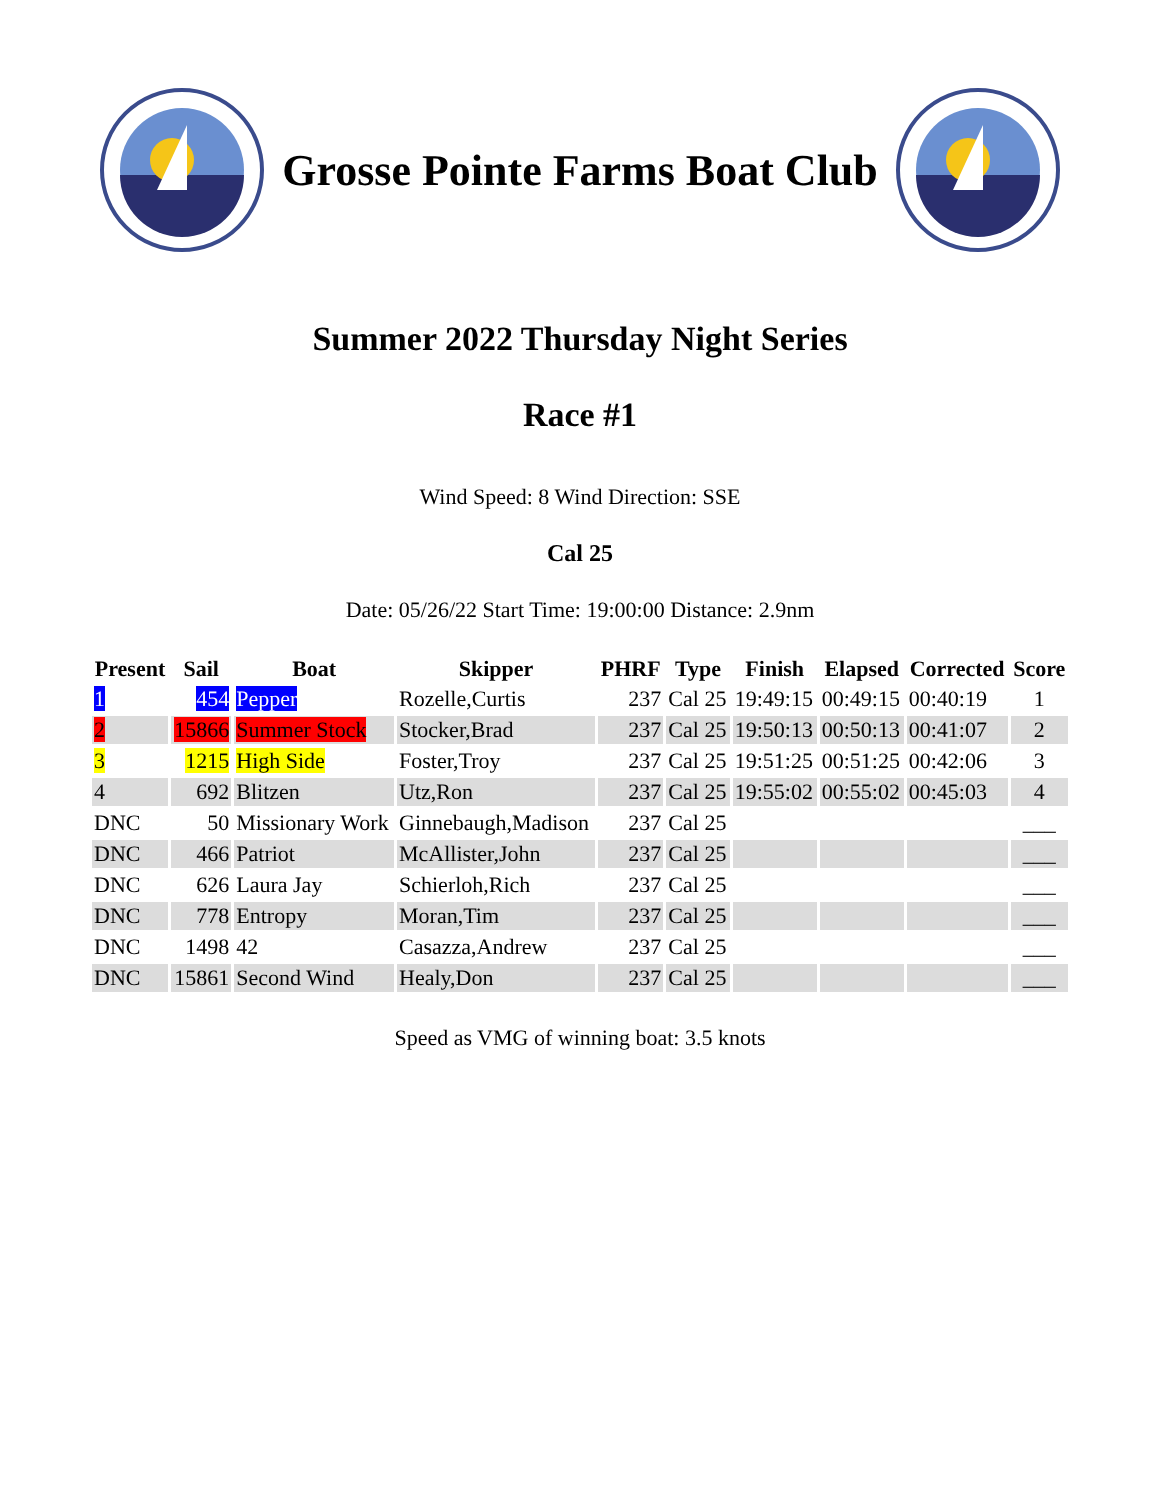Grosse Pointe Farms Boat Club
Summer 2022 Thursday Night Series
Race #1
Wind Speed: 8 Wind Direction: SSE
Cal 25
Date: 05/26/22 Start Time: 19:00:00 Distance: 2.9nm
| Present | Sail | Boat | Skipper | PHRF | Type | Finish | Elapsed | Corrected | Score |
| --- | --- | --- | --- | --- | --- | --- | --- | --- | --- |
| 1 | 454 | Pepper | Rozelle,Curtis | 237 | Cal 25 | 19:49:15 | 00:49:15 | 00:40:19 | 1 |
| 2 | 15866 | Summer Stock | Stocker,Brad | 237 | Cal 25 | 19:50:13 | 00:50:13 | 00:41:07 | 2 |
| 3 | 1215 | High Side | Foster,Troy | 237 | Cal 25 | 19:51:25 | 00:51:25 | 00:42:06 | 3 |
| 4 | 692 | Blitzen | Utz,Ron | 237 | Cal 25 | 19:55:02 | 00:55:02 | 00:45:03 | 4 |
| DNC | 50 | Missionary Work | Ginnebaugh,Madison | 237 | Cal 25 | | | | ___ |
| DNC | 466 | Patriot | McAllister,John | 237 | Cal 25 | | | | ___ |
| DNC | 626 | Laura Jay | Schierloh,Rich | 237 | Cal 25 | | | | ___ |
| DNC | 778 | Entropy | Moran,Tim | 237 | Cal 25 | | | | ___ |
| DNC | 1498 | 42 | Casazza,Andrew | 237 | Cal 25 | | | | ___ |
| DNC | 15861 | Second Wind | Healy,Don | 237 | Cal 25 | | | | ___ |
Speed as VMG of winning boat: 3.5 knots